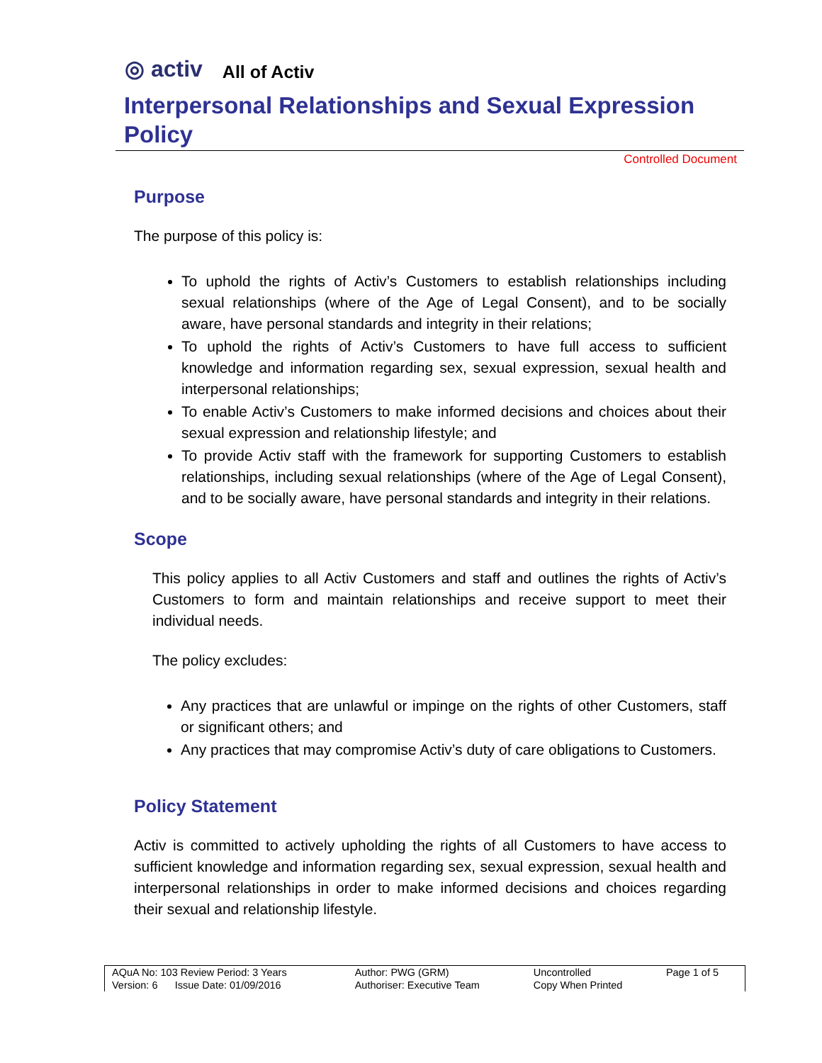◎ activ All of Activ
Interpersonal Relationships and Sexual Expression Policy
Controlled Document
Purpose
The purpose of this policy is:
To uphold the rights of Activ’s Customers to establish relationships including sexual relationships (where of the Age of Legal Consent), and to be socially aware, have personal standards and integrity in their relations;
To uphold the rights of Activ’s Customers to have full access to sufficient knowledge and information regarding sex, sexual expression, sexual health and interpersonal relationships;
To enable Activ’s Customers to make informed decisions and choices about their sexual expression and relationship lifestyle; and
To provide Activ staff with the framework for supporting Customers to establish relationships, including sexual relationships (where of the Age of Legal Consent), and to be socially aware, have personal standards and integrity in their relations.
Scope
This policy applies to all Activ Customers and staff and outlines the rights of Activ’s Customers to form and maintain relationships and receive support to meet their individual needs.
The policy excludes:
Any practices that are unlawful or impinge on the rights of other Customers, staff or significant others; and
Any practices that may compromise Activ’s duty of care obligations to Customers.
Policy Statement
Activ is committed to actively upholding the rights of all Customers to have access to sufficient knowledge and information regarding sex, sexual expression, sexual health and interpersonal relationships in order to make informed decisions and choices regarding their sexual and relationship lifestyle.
| AQuA No: 103 Review Period: 3 Years | Author: PWG (GRM) | Uncontrolled | Page 1 of 5 |
| Version: 6 Issue Date: 01/09/2016 | Authoriser: Executive Team | Copy When Printed | |